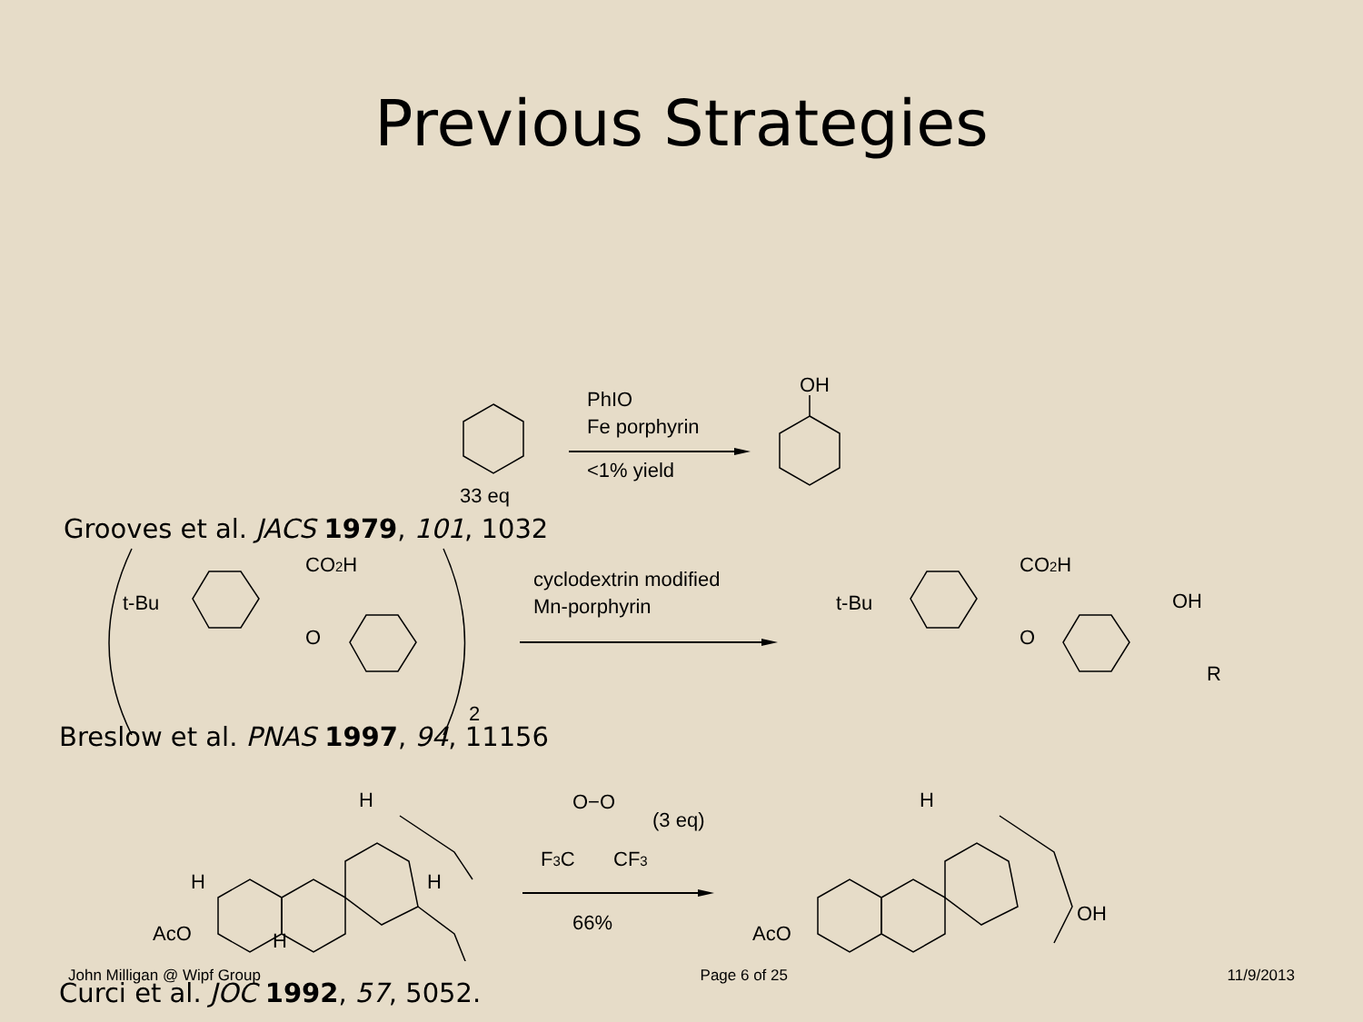Previous Strategies
33 eq
PhIO
Fe porphyrin
<1% yield
OH
Grooves et al. JACS 1979, 101, 1032
t-Bu
CO2H
O
2
cyclodextrin modified
Mn-porphyrin
t-Bu
CO2H
O
OH
R
Breslow et al. PNAS 1997, 94, 11156
AcO
H
H
H
H
O−O
(3 eq)
F3C
CF3
66%
AcO
H
OH
John Milligan @ Wipf Group Page 6 of 25 11/9/2013
Curci et al. JOC 1992, 57, 5052.